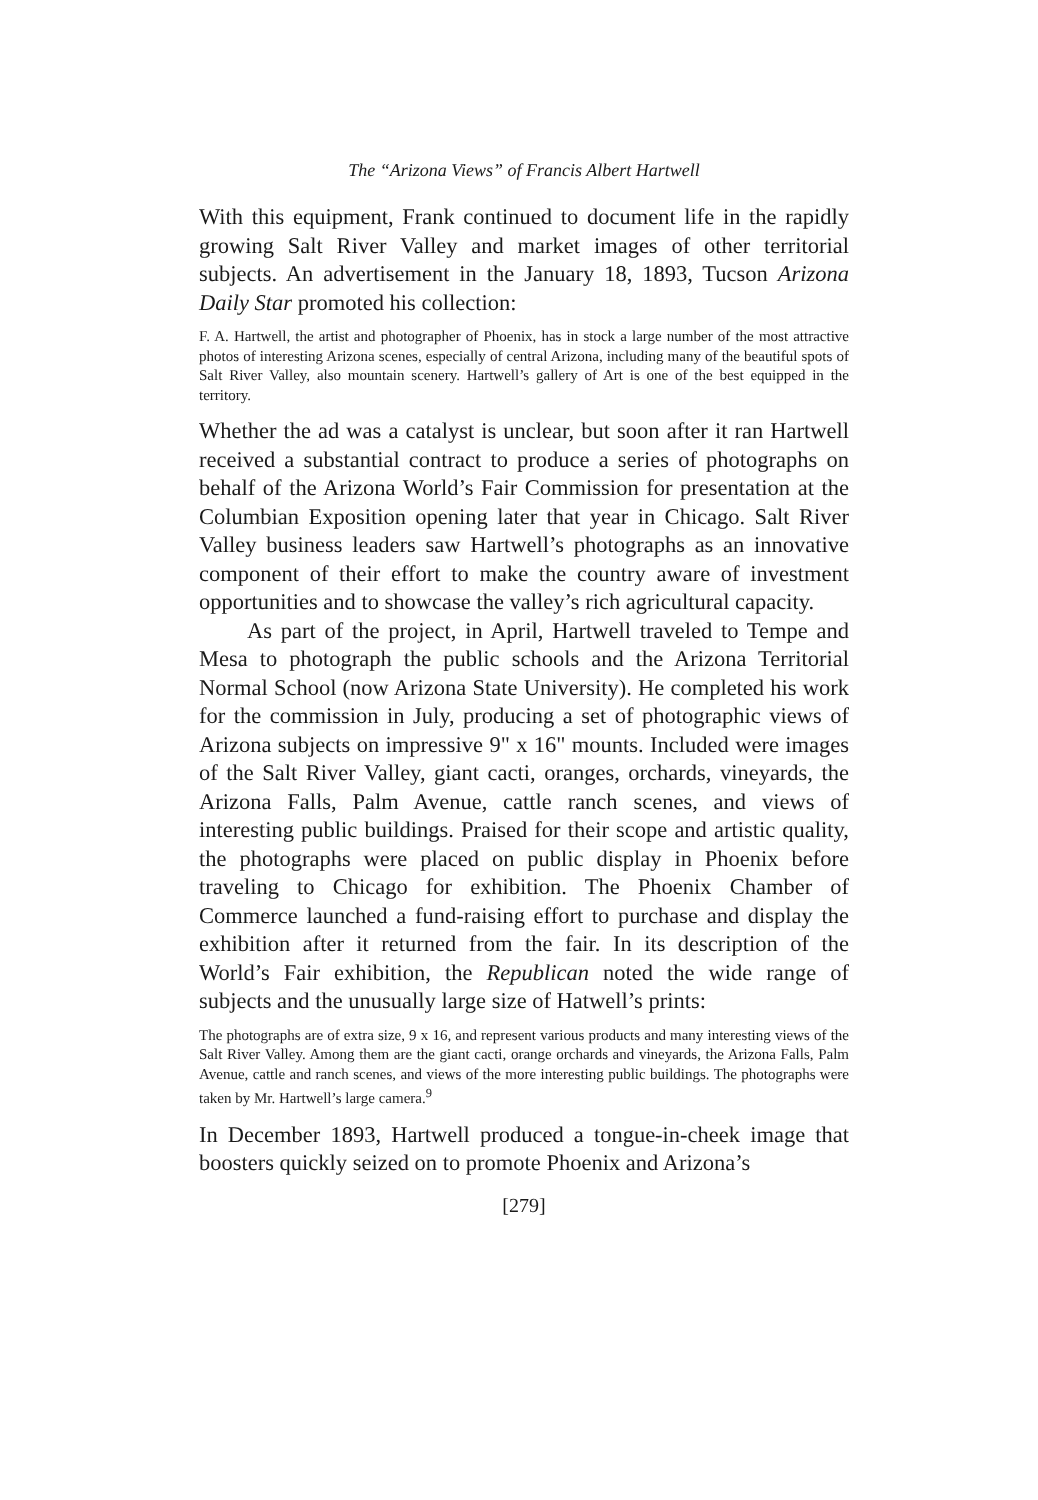The “Arizona Views” of Francis Albert Hartwell
With this equipment, Frank continued to document life in the rapidly growing Salt River Valley and market images of other territorial subjects. An advertisement in the January 18, 1893, Tucson Arizona Daily Star promoted his collection:
F. A. Hartwell, the artist and photographer of Phoenix, has in stock a large number of the most attractive photos of interesting Arizona scenes, especially of central Arizona, including many of the beautiful spots of Salt River Valley, also mountain scenery. Hartwell’s gallery of Art is one of the best equipped in the territory.
Whether the ad was a catalyst is unclear, but soon after it ran Hartwell received a substantial contract to produce a series of photographs on behalf of the Arizona World’s Fair Commission for presentation at the Columbian Exposition opening later that year in Chicago. Salt River Valley business leaders saw Hartwell’s photographs as an innovative component of their effort to make the country aware of investment opportunities and to showcase the valley’s rich agricultural capacity.
As part of the project, in April, Hartwell traveled to Tempe and Mesa to photograph the public schools and the Arizona Territorial Normal School (now Arizona State University). He completed his work for the commission in July, producing a set of photographic views of Arizona subjects on impressive 9" x 16" mounts. Included were images of the Salt River Valley, giant cacti, oranges, orchards, vineyards, the Arizona Falls, Palm Avenue, cattle ranch scenes, and views of interesting public buildings. Praised for their scope and artistic quality, the photographs were placed on public display in Phoenix before traveling to Chicago for exhibition. The Phoenix Chamber of Commerce launched a fund-raising effort to purchase and display the exhibition after it returned from the fair. In its description of the World’s Fair exhibition, the Republican noted the wide range of subjects and the unusually large size of Hatwell’s prints:
The photographs are of extra size, 9 x 16, and represent various products and many interesting views of the Salt River Valley. Among them are the giant cacti, orange orchards and vineyards, the Arizona Falls, Palm Avenue, cattle and ranch scenes, and views of the more interesting public buildings. The photographs were taken by Mr. Hartwell’s large camera.<sup>9</sup>
In December 1893, Hartwell produced a tongue-in-cheek image that boosters quickly seized on to promote Phoenix and Arizona’s
[279]